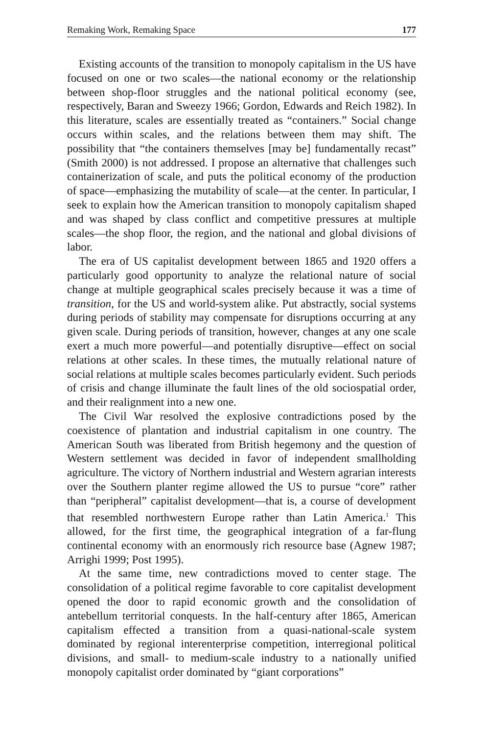Remaking Work, Remaking Space 177
Existing accounts of the transition to monopoly capitalism in the US have focused on one or two scales—the national economy or the relationship between shop-floor struggles and the national political economy (see, respectively, Baran and Sweezy 1966; Gordon, Edwards and Reich 1982). In this literature, scales are essentially treated as “containers.” Social change occurs within scales, and the relations between them may shift. The possibility that “the containers themselves [may be] fundamentally recast” (Smith 2000) is not addressed. I propose an alternative that challenges such containerization of scale, and puts the political economy of the production of space—emphasizing the mutability of scale—at the center. In particular, I seek to explain how the American transition to monopoly capitalism shaped and was shaped by class conflict and competitive pressures at multiple scales—the shop floor, the region, and the national and global divisions of labor.
The era of US capitalist development between 1865 and 1920 offers a particularly good opportunity to analyze the relational nature of social change at multiple geographical scales precisely because it was a time of transition, for the US and world-system alike. Put abstractly, social systems during periods of stability may compensate for disruptions occurring at any given scale. During periods of transition, however, changes at any one scale exert a much more powerful—and potentially disruptive—effect on social relations at other scales. In these times, the mutually relational nature of social relations at multiple scales becomes particularly evident. Such periods of crisis and change illuminate the fault lines of the old sociospatial order, and their realignment into a new one.
The Civil War resolved the explosive contradictions posed by the coexistence of plantation and industrial capitalism in one country. The American South was liberated from British hegemony and the question of Western settlement was decided in favor of independent smallholding agriculture. The victory of Northern industrial and Western agrarian interests over the Southern planter regime allowed the US to pursue “core” rather than “peripheral” capitalist development—that is, a course of development that resembled northwestern Europe rather than Latin America.<sup>1</sup> This allowed, for the first time, the geographical integration of a far-flung continental economy with an enormously rich resource base (Agnew 1987; Arrighi 1999; Post 1995).
At the same time, new contradictions moved to center stage. The consolidation of a political regime favorable to core capitalist development opened the door to rapid economic growth and the consolidation of antebellum territorial conquests. In the half-century after 1865, American capitalism effected a transition from a quasi-national-scale system dominated by regional interenterprise competition, interregional political divisions, and small- to medium-scale industry to a nationally unified monopoly capitalist order dominated by “giant corporations”